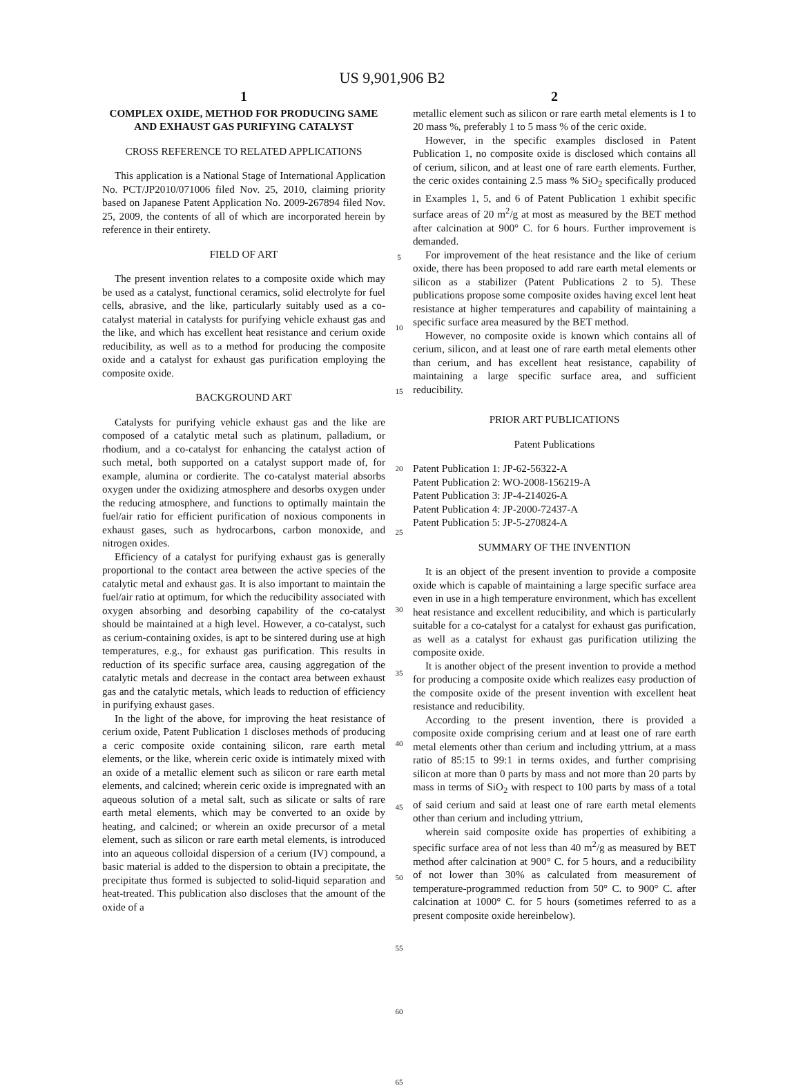US 9,901,906 B2
1
COMPLEX OXIDE, METHOD FOR PRODUCING SAME AND EXHAUST GAS PURIFYING CATALYST
CROSS REFERENCE TO RELATED APPLICATIONS
This application is a National Stage of International Application No. PCT/JP2010/071006 filed Nov. 25, 2010, claiming priority based on Japanese Patent Application No. 2009-267894 filed Nov. 25, 2009, the contents of all of which are incorporated herein by reference in their entirety.
FIELD OF ART
The present invention relates to a composite oxide which may be used as a catalyst, functional ceramics, solid electrolyte for fuel cells, abrasive, and the like, particularly suitably used as a co-catalyst material in catalysts for purifying vehicle exhaust gas and the like, and which has excellent heat resistance and cerium oxide reducibility, as well as to a method for producing the composite oxide and a catalyst for exhaust gas purification employing the composite oxide.
BACKGROUND ART
Catalysts for purifying vehicle exhaust gas and the like are composed of a catalytic metal such as platinum, palladium, or rhodium, and a co-catalyst for enhancing the catalyst action of such metal, both supported on a catalyst support made of, for example, alumina or cordierite. The co-catalyst material absorbs oxygen under the oxidizing atmosphere and desorbs oxygen under the reducing atmosphere, and functions to optimally maintain the fuel/air ratio for efficient purification of noxious components in exhaust gases, such as hydrocarbons, carbon monoxide, and nitrogen oxides.
Efficiency of a catalyst for purifying exhaust gas is generally proportional to the contact area between the active species of the catalytic metal and exhaust gas. It is also important to maintain the fuel/air ratio at optimum, for which the reducibility associated with oxygen absorbing and desorbing capability of the co-catalyst should be maintained at a high level. However, a co-catalyst, such as cerium-containing oxides, is apt to be sintered during use at high temperatures, e.g., for exhaust gas purification. This results in reduction of its specific surface area, causing aggregation of the catalytic metals and decrease in the contact area between exhaust gas and the catalytic metals, which leads to reduction of efficiency in purifying exhaust gases.
In the light of the above, for improving the heat resistance of cerium oxide, Patent Publication 1 discloses methods of producing a ceric composite oxide containing silicon, rare earth metal elements, or the like, wherein ceric oxide is intimately mixed with an oxide of a metallic element such as silicon or rare earth metal elements, and calcined; wherein ceric oxide is impregnated with an aqueous solution of a metal salt, such as silicate or salts of rare earth metal elements, which may be converted to an oxide by heating, and calcined; or wherein an oxide precursor of a metal element, such as silicon or rare earth metal elements, is introduced into an aqueous colloidal dispersion of a cerium (IV) compound, a basic material is added to the dispersion to obtain a precipitate, the precipitate thus formed is subjected to solid-liquid separation and heat-treated. This publication also discloses that the amount of the oxide of a
5
10
15
20
25
30
35
40
45
50
55
60
65
2
metallic element such as silicon or rare earth metal elements is 1 to 20 mass %, preferably 1 to 5 mass % of the ceric oxide.
However, in the specific examples disclosed in Patent Publication 1, no composite oxide is disclosed which contains all of cerium, silicon, and at least one of rare earth elements. Further, the ceric oxides containing 2.5 mass % SiO<sub>2</sub> specifically produced in Examples 1, 5, and 6 of Patent Publication 1 exhibit specific surface areas of 20 m<sup>2</sup>/g at most as measured by the BET method after calcination at 900° C. for 6 hours. Further improvement is demanded.
For improvement of the heat resistance and the like of cerium oxide, there has been proposed to add rare earth metal elements or silicon as a stabilizer (Patent Publications 2 to 5). These publications propose some composite oxides having excel lent heat resistance at higher temperatures and capability of maintaining a specific surface area measured by the BET method.
However, no composite oxide is known which contains all of cerium, silicon, and at least one of rare earth metal elements other than cerium, and has excellent heat resistance, capability of maintaining a large specific surface area, and sufficient reducibility.
PRIOR ART PUBLICATIONS
Patent Publications
Patent Publication 1: JP-62-56322-A
Patent Publication 2: WO-2008-156219-A
Patent Publication 3: JP-4-214026-A
Patent Publication 4: JP-2000-72437-A
Patent Publication 5: JP-5-270824-A
SUMMARY OF THE INVENTION
It is an object of the present invention to provide a composite oxide which is capable of maintaining a large specific surface area even in use in a high temperature environment, which has excellent heat resistance and excellent reducibility, and which is particularly suitable for a co-catalyst for a catalyst for exhaust gas purification, as well as a catalyst for exhaust gas purification utilizing the composite oxide.
It is another object of the present invention to provide a method for producing a composite oxide which realizes easy production of the composite oxide of the present invention with excellent heat resistance and reducibility.
According to the present invention, there is provided a composite oxide comprising cerium and at least one of rare earth metal elements other than cerium and including yttrium, at a mass ratio of 85:15 to 99:1 in terms oxides, and further comprising silicon at more than 0 parts by mass and not more than 20 parts by mass in terms of SiO<sub>2</sub> with respect to 100 parts by mass of a total of said cerium and said at least one of rare earth metal elements other than cerium and including yttrium,
wherein said composite oxide has properties of exhibiting a specific surface area of not less than 40 m<sup>2</sup>/g as measured by BET method after calcination at 900° C. for 5 hours, and a reducibility of not lower than 30% as calculated from measurement of temperature-programmed reduction from 50° C. to 900° C. after calcination at 1000° C. for 5 hours (sometimes referred to as a present composite oxide hereinbelow).